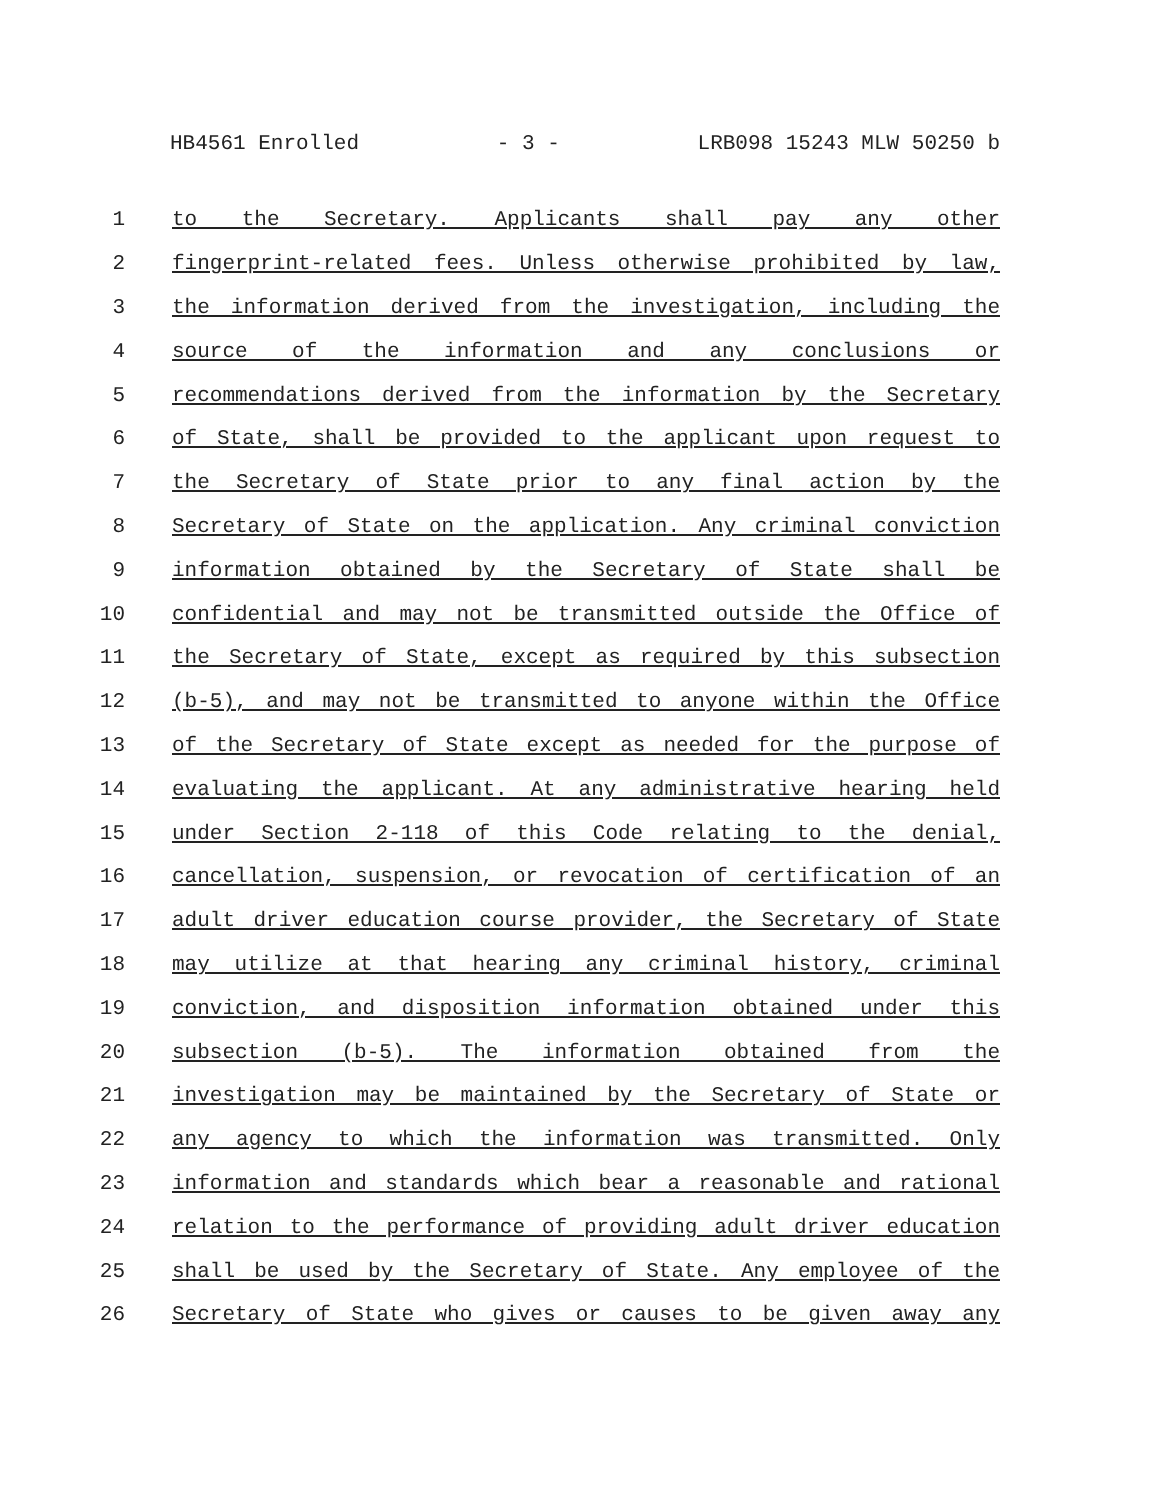HB4561 Enrolled - 3 - LRB098 15243 MLW 50250 b
1 to the Secretary. Applicants shall pay any other
2 fingerprint-related fees. Unless otherwise prohibited by law,
3 the information derived from the investigation, including the
4 source of the information and any conclusions or
5 recommendations derived from the information by the Secretary
6 of State, shall be provided to the applicant upon request to
7 the Secretary of State prior to any final action by the
8 Secretary of State on the application. Any criminal conviction
9 information obtained by the Secretary of State shall be
10 confidential and may not be transmitted outside the Office of
11 the Secretary of State, except as required by this subsection
12 (b-5), and may not be transmitted to anyone within the Office
13 of the Secretary of State except as needed for the purpose of
14 evaluating the applicant. At any administrative hearing held
15 under Section 2-118 of this Code relating to the denial,
16 cancellation, suspension, or revocation of certification of an
17 adult driver education course provider, the Secretary of State
18 may utilize at that hearing any criminal history, criminal
19 conviction, and disposition information obtained under this
20 subsection (b-5). The information obtained from the
21 investigation may be maintained by the Secretary of State or
22 any agency to which the information was transmitted. Only
23 information and standards which bear a reasonable and rational
24 relation to the performance of providing adult driver education
25 shall be used by the Secretary of State. Any employee of the
26 Secretary of State who gives or causes to be given away any